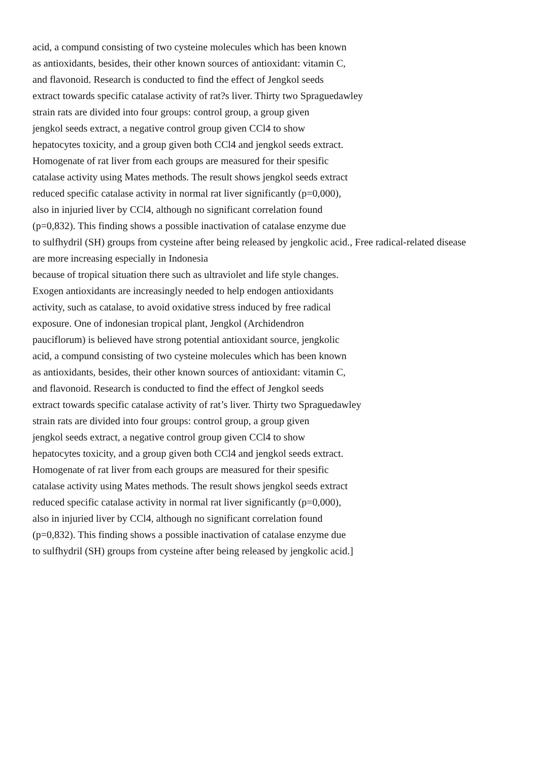acid, a compund consisting of two cysteine molecules which has been known
as antioxidants, besides, their other known sources of antioxidant: vitamin C,
and flavonoid. Research is conducted to find the effect of Jengkol seeds
extract towards specific catalase activity of rat?s liver. Thirty two Spraguedawley
strain rats are divided into four groups: control group, a group given
jengkol seeds extract, a negative control group given CCl4 to show
hepatocytes toxicity, and a group given both CCl4 and jengkol seeds extract.
Homogenate of rat liver from each groups are measured for their spesific
catalase activity using Mates methods. The result shows jengkol seeds extract
reduced specific catalase activity in normal rat liver significantly (p=0,000),
also in injuried liver by CCl4, although no significant correlation found
(p=0,832). This finding shows a possible inactivation of catalase enzyme due
to sulfhydril (SH) groups from cysteine after being released by jengkolic acid., Free radical-related disease
are more increasing especially in Indonesia
because of tropical situation there such as ultraviolet and life style changes.
Exogen antioxidants are increasingly needed to help endogen antioxidants
activity, such as catalase, to avoid oxidative stress induced by free radical
exposure. One of indonesian tropical plant, Jengkol (Archidendron
pauciflorum) is believed have strong potential antioxidant source, jengkolic
acid, a compund consisting of two cysteine molecules which has been known
as antioxidants, besides, their other known sources of antioxidant: vitamin C,
and flavonoid. Research is conducted to find the effect of Jengkol seeds
extract towards specific catalase activity of rat’s liver. Thirty two Spraguedawley
strain rats are divided into four groups: control group, a group given
jengkol seeds extract, a negative control group given CCl4 to show
hepatocytes toxicity, and a group given both CCl4 and jengkol seeds extract.
Homogenate of rat liver from each groups are measured for their spesific
catalase activity using Mates methods. The result shows jengkol seeds extract
reduced specific catalase activity in normal rat liver significantly (p=0,000),
also in injuried liver by CCl4, although no significant correlation found
(p=0,832). This finding shows a possible inactivation of catalase enzyme due
to sulfhydril (SH) groups from cysteine after being released by jengkolic acid.]